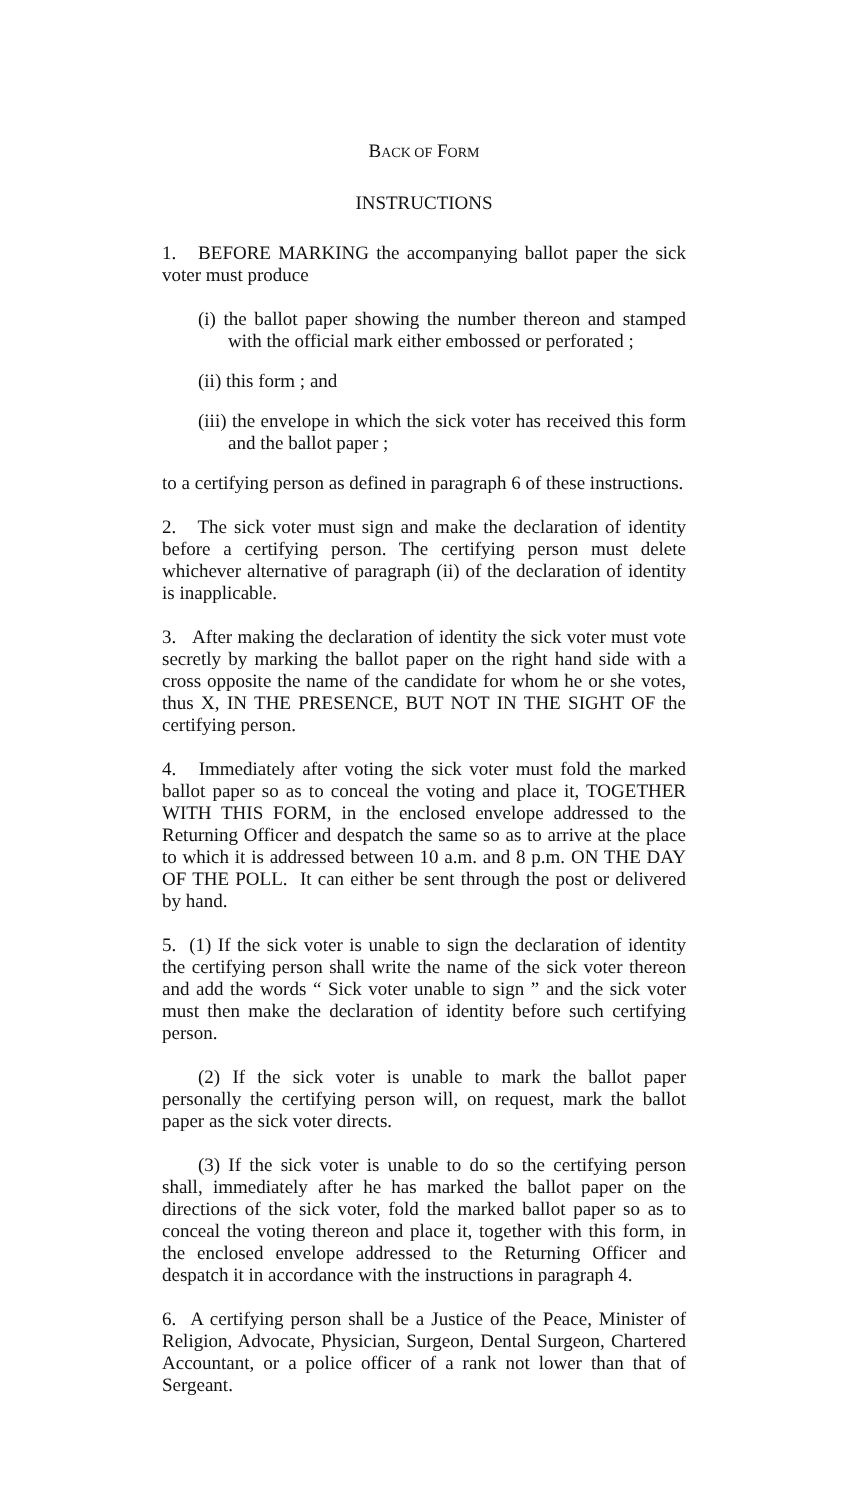BACK OF FORM
INSTRUCTIONS
1. BEFORE MARKING the accompanying ballot paper the sick voter must produce
(i) the ballot paper showing the number thereon and stamped with the official mark either embossed or perforated ;
(ii) this form ; and
(iii) the envelope in which the sick voter has received this form and the ballot paper ;
to a certifying person as defined in paragraph 6 of these instructions.
2. The sick voter must sign and make the declaration of identity before a certifying person. The certifying person must delete whichever alternative of paragraph (ii) of the declaration of identity is inapplicable.
3. After making the declaration of identity the sick voter must vote secretly by marking the ballot paper on the right hand side with a cross opposite the name of the candidate for whom he or she votes, thus X, IN THE PRESENCE, BUT NOT IN THE SIGHT OF the certifying person.
4. Immediately after voting the sick voter must fold the marked ballot paper so as to conceal the voting and place it, TOGETHER WITH THIS FORM, in the enclosed envelope addressed to the Returning Officer and despatch the same so as to arrive at the place to which it is addressed between 10 a.m. and 8 p.m. ON THE DAY OF THE POLL. It can either be sent through the post or delivered by hand.
5. (1) If the sick voter is unable to sign the declaration of identity the certifying person shall write the name of the sick voter thereon and add the words “ Sick voter unable to sign ” and the sick voter must then make the declaration of identity before such certifying person.
(2) If the sick voter is unable to mark the ballot paper personally the certifying person will, on request, mark the ballot paper as the sick voter directs.
(3) If the sick voter is unable to do so the certifying person shall, immediately after he has marked the ballot paper on the directions of the sick voter, fold the marked ballot paper so as to conceal the voting thereon and place it, together with this form, in the enclosed envelope addressed to the Returning Officer and despatch it in accordance with the instructions in paragraph 4.
6. A certifying person shall be a Justice of the Peace, Minister of Religion, Advocate, Physician, Surgeon, Dental Surgeon, Chartered Accountant, or a police officer of a rank not lower than that of Sergeant.